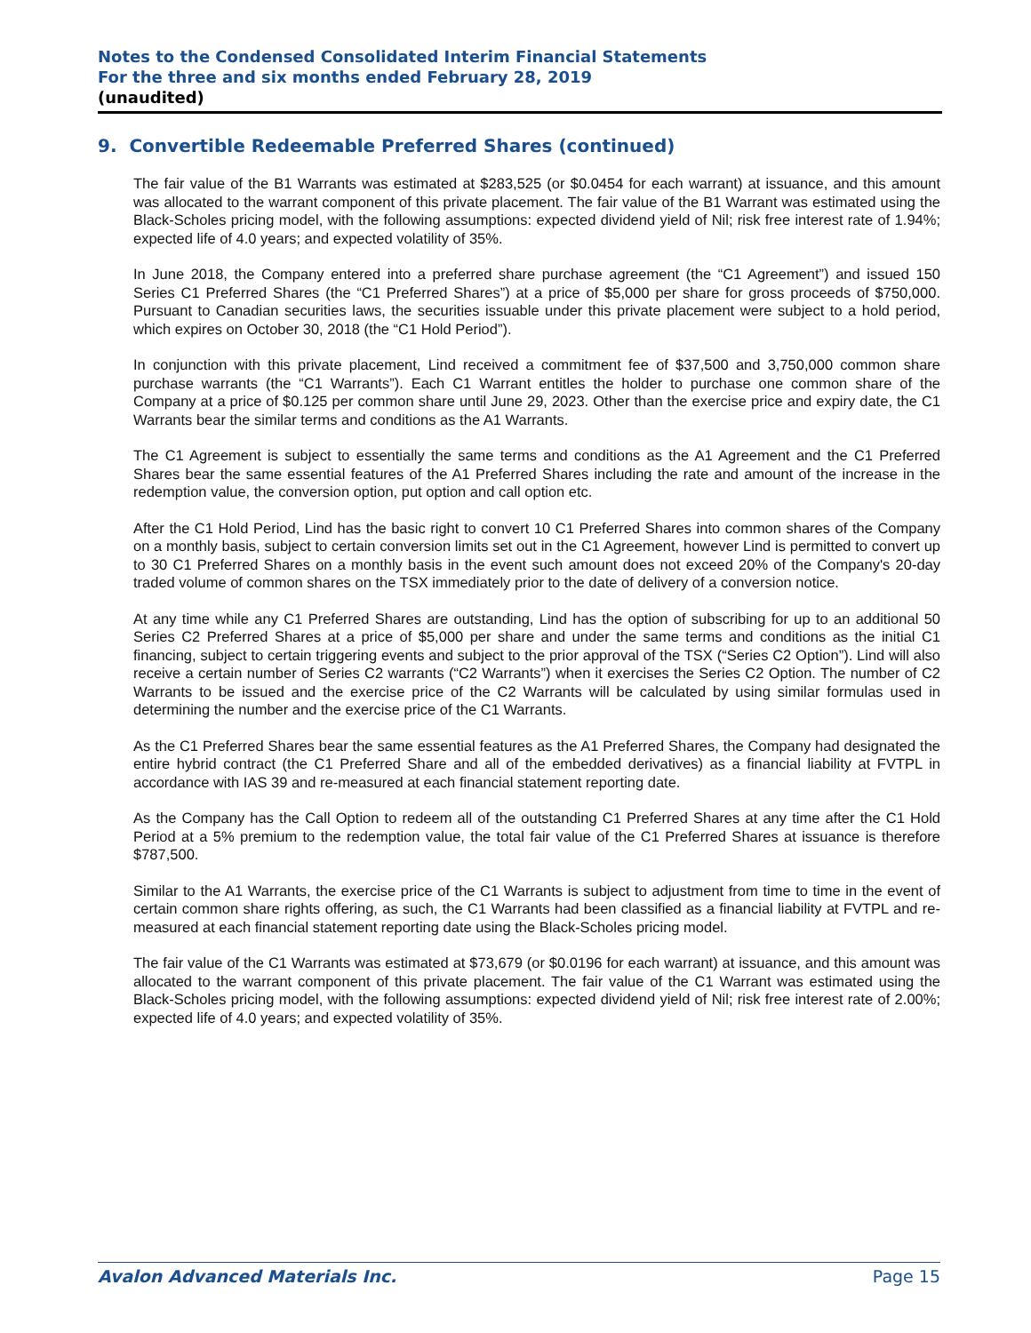Notes to the Condensed Consolidated Interim Financial Statements
For the three and six months ended February 28, 2019
(unaudited)
9. Convertible Redeemable Preferred Shares (continued)
The fair value of the B1 Warrants was estimated at $283,525 (or $0.0454 for each warrant) at issuance, and this amount was allocated to the warrant component of this private placement. The fair value of the B1 Warrant was estimated using the Black-Scholes pricing model, with the following assumptions: expected dividend yield of Nil; risk free interest rate of 1.94%; expected life of 4.0 years; and expected volatility of 35%.
In June 2018, the Company entered into a preferred share purchase agreement (the “C1 Agreement”) and issued 150 Series C1 Preferred Shares (the “C1 Preferred Shares”) at a price of $5,000 per share for gross proceeds of $750,000. Pursuant to Canadian securities laws, the securities issuable under this private placement were subject to a hold period, which expires on October 30, 2018 (the “C1 Hold Period”).
In conjunction with this private placement, Lind received a commitment fee of $37,500 and 3,750,000 common share purchase warrants (the “C1 Warrants”). Each C1 Warrant entitles the holder to purchase one common share of the Company at a price of $0.125 per common share until June 29, 2023. Other than the exercise price and expiry date, the C1 Warrants bear the similar terms and conditions as the A1 Warrants.
The C1 Agreement is subject to essentially the same terms and conditions as the A1 Agreement and the C1 Preferred Shares bear the same essential features of the A1 Preferred Shares including the rate and amount of the increase in the redemption value, the conversion option, put option and call option etc.
After the C1 Hold Period, Lind has the basic right to convert 10 C1 Preferred Shares into common shares of the Company on a monthly basis, subject to certain conversion limits set out in the C1 Agreement, however Lind is permitted to convert up to 30 C1 Preferred Shares on a monthly basis in the event such amount does not exceed 20% of the Company's 20-day traded volume of common shares on the TSX immediately prior to the date of delivery of a conversion notice.
At any time while any C1 Preferred Shares are outstanding, Lind has the option of subscribing for up to an additional 50 Series C2 Preferred Shares at a price of $5,000 per share and under the same terms and conditions as the initial C1 financing, subject to certain triggering events and subject to the prior approval of the TSX (“Series C2 Option”). Lind will also receive a certain number of Series C2 warrants (“C2 Warrants”) when it exercises the Series C2 Option. The number of C2 Warrants to be issued and the exercise price of the C2 Warrants will be calculated by using similar formulas used in determining the number and the exercise price of the C1 Warrants.
As the C1 Preferred Shares bear the same essential features as the A1 Preferred Shares, the Company had designated the entire hybrid contract (the C1 Preferred Share and all of the embedded derivatives) as a financial liability at FVTPL in accordance with IAS 39 and re-measured at each financial statement reporting date.
As the Company has the Call Option to redeem all of the outstanding C1 Preferred Shares at any time after the C1 Hold Period at a 5% premium to the redemption value, the total fair value of the C1 Preferred Shares at issuance is therefore $787,500.
Similar to the A1 Warrants, the exercise price of the C1 Warrants is subject to adjustment from time to time in the event of certain common share rights offering, as such, the C1 Warrants had been classified as a financial liability at FVTPL and re-measured at each financial statement reporting date using the Black-Scholes pricing model.
The fair value of the C1 Warrants was estimated at $73,679 (or $0.0196 for each warrant) at issuance, and this amount was allocated to the warrant component of this private placement. The fair value of the C1 Warrant was estimated using the Black-Scholes pricing model, with the following assumptions: expected dividend yield of Nil; risk free interest rate of 2.00%; expected life of 4.0 years; and expected volatility of 35%.
Avalon Advanced Materials Inc. Page 15